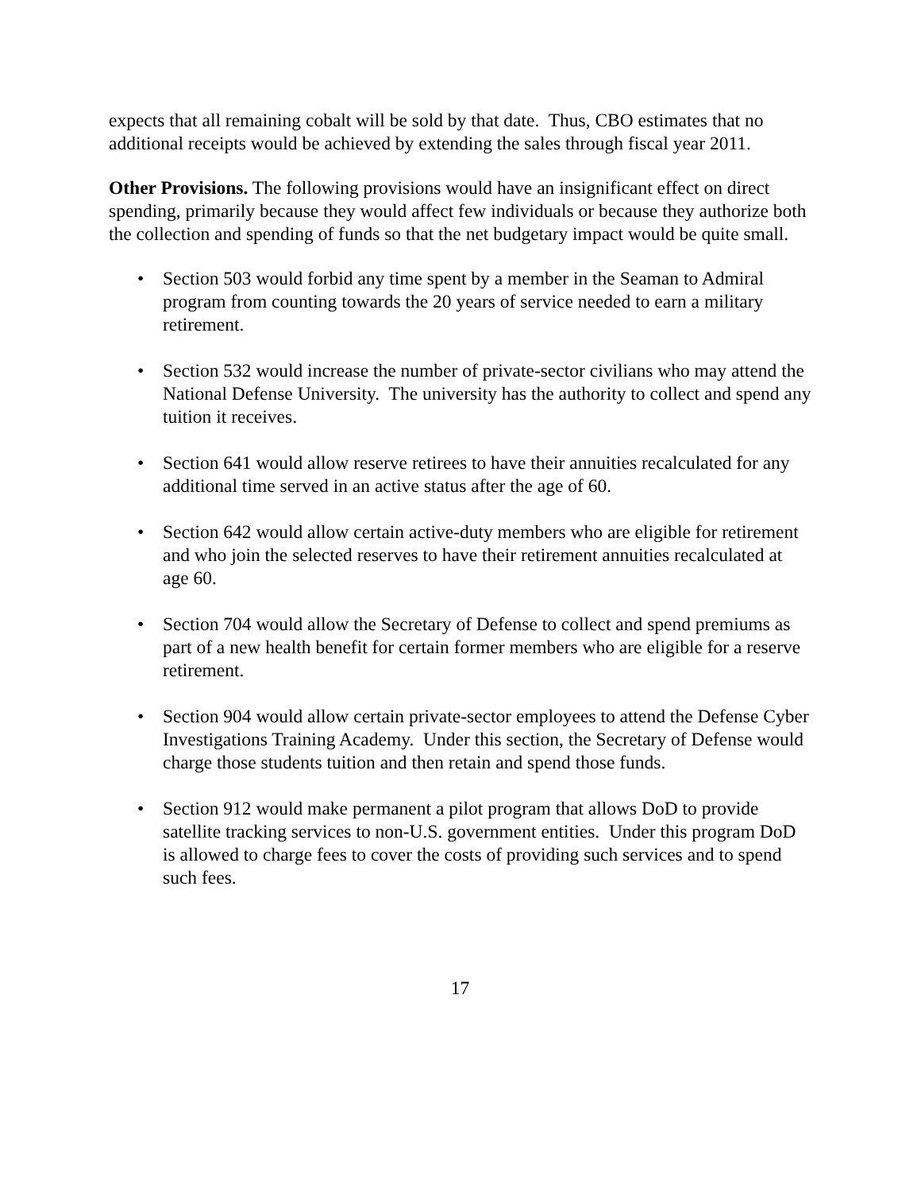expects that all remaining cobalt will be sold by that date. Thus, CBO estimates that no additional receipts would be achieved by extending the sales through fiscal year 2011.
Other Provisions. The following provisions would have an insignificant effect on direct spending, primarily because they would affect few individuals or because they authorize both the collection and spending of funds so that the net budgetary impact would be quite small.
• Section 503 would forbid any time spent by a member in the Seaman to Admiral program from counting towards the 20 years of service needed to earn a military retirement.
• Section 532 would increase the number of private-sector civilians who may attend the National Defense University. The university has the authority to collect and spend any tuition it receives.
• Section 641 would allow reserve retirees to have their annuities recalculated for any additional time served in an active status after the age of 60.
• Section 642 would allow certain active-duty members who are eligible for retirement and who join the selected reserves to have their retirement annuities recalculated at age 60.
• Section 704 would allow the Secretary of Defense to collect and spend premiums as part of a new health benefit for certain former members who are eligible for a reserve retirement.
• Section 904 would allow certain private-sector employees to attend the Defense Cyber Investigations Training Academy. Under this section, the Secretary of Defense would charge those students tuition and then retain and spend those funds.
• Section 912 would make permanent a pilot program that allows DoD to provide satellite tracking services to non-U.S. government entities. Under this program DoD is allowed to charge fees to cover the costs of providing such services and to spend such fees.
17